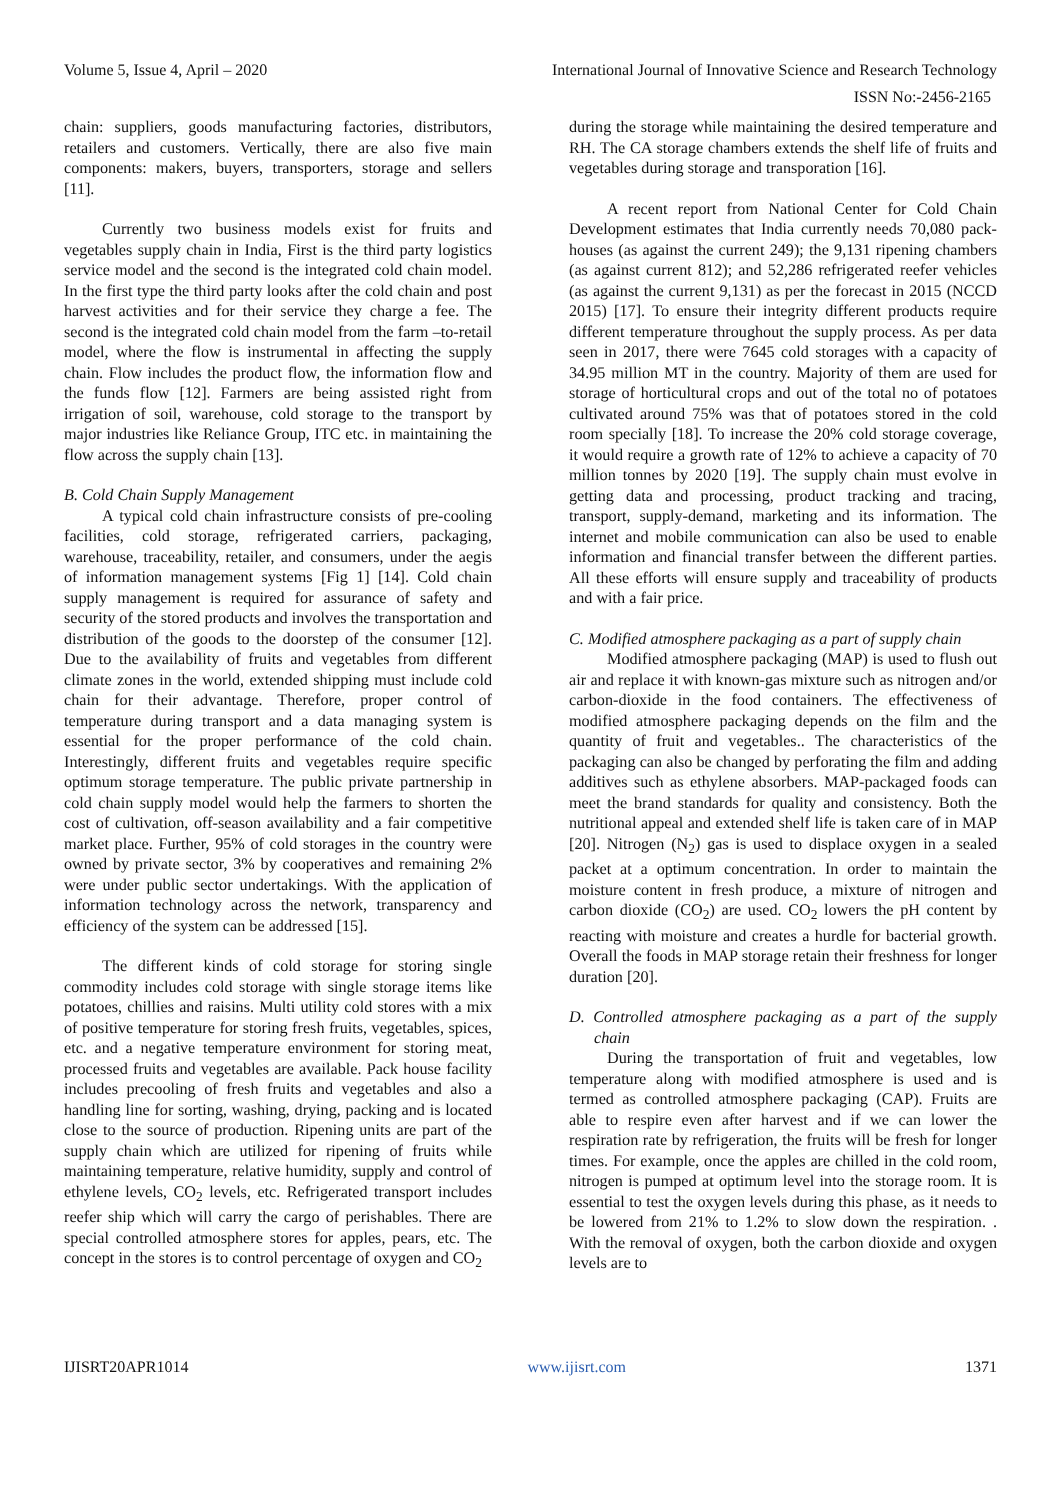Volume 5, Issue 4, April – 2020 International Journal of Innovative Science and Research Technology
ISSN No:-2456-2165
chain: suppliers, goods manufacturing factories, distributors, retailers and customers. Vertically, there are also five main components: makers, buyers, transporters, storage and sellers [11].
Currently two business models exist for fruits and vegetables supply chain in India, First is the third party logistics service model and the second is the integrated cold chain model. In the first type the third party looks after the cold chain and post harvest activities and for their service they charge a fee. The second is the integrated cold chain model from the farm –to-retail model, where the flow is instrumental in affecting the supply chain. Flow includes the product flow, the information flow and the funds flow [12]. Farmers are being assisted right from irrigation of soil, warehouse, cold storage to the transport by major industries like Reliance Group, ITC etc. in maintaining the flow across the supply chain [13].
B. Cold Chain Supply Management
A typical cold chain infrastructure consists of pre-cooling facilities, cold storage, refrigerated carriers, packaging, warehouse, traceability, retailer, and consumers, under the aegis of information management systems [Fig 1] [14]. Cold chain supply management is required for assurance of safety and security of the stored products and involves the transportation and distribution of the goods to the doorstep of the consumer [12]. Due to the availability of fruits and vegetables from different climate zones in the world, extended shipping must include cold chain for their advantage. Therefore, proper control of temperature during transport and a data managing system is essential for the proper performance of the cold chain. Interestingly, different fruits and vegetables require specific optimum storage temperature. The public private partnership in cold chain supply model would help the farmers to shorten the cost of cultivation, off-season availability and a fair competitive market place. Further, 95% of cold storages in the country were owned by private sector, 3% by cooperatives and remaining 2% were under public sector undertakings. With the application of information technology across the network, transparency and efficiency of the system can be addressed [15].
The different kinds of cold storage for storing single commodity includes cold storage with single storage items like potatoes, chillies and raisins. Multi utility cold stores with a mix of positive temperature for storing fresh fruits, vegetables, spices, etc. and a negative temperature environment for storing meat, processed fruits and vegetables are available. Pack house facility includes precooling of fresh fruits and vegetables and also a handling line for sorting, washing, drying, packing and is located close to the source of production. Ripening units are part of the supply chain which are utilized for ripening of fruits while maintaining temperature, relative humidity, supply and control of ethylene levels, CO<sub>2</sub> levels, etc. Refrigerated transport includes reefer ship which will carry the cargo of perishables. There are special controlled atmosphere stores for apples, pears, etc. The concept in the stores is to control percentage of oxygen and CO<sub>2</sub>
during the storage while maintaining the desired temperature and RH. The CA storage chambers extends the shelf life of fruits and vegetables during storage and transporation [16].
A recent report from National Center for Cold Chain Development estimates that India currently needs 70,080 pack-houses (as against the current 249); the 9,131 ripening chambers (as against current 812); and 52,286 refrigerated reefer vehicles (as against the current 9,131) as per the forecast in 2015 (NCCD 2015) [17]. To ensure their integrity different products require different temperature throughout the supply process. As per data seen in 2017, there were 7645 cold storages with a capacity of 34.95 million MT in the country. Majority of them are used for storage of horticultural crops and out of the total no of potatoes cultivated around 75% was that of potatoes stored in the cold room specially [18]. To increase the 20% cold storage coverage, it would require a growth rate of 12% to achieve a capacity of 70 million tonnes by 2020 [19]. The supply chain must evolve in getting data and processing, product tracking and tracing, transport, supply-demand, marketing and its information. The internet and mobile communication can also be used to enable information and financial transfer between the different parties. All these efforts will ensure supply and traceability of products and with a fair price.
C. Modified atmosphere packaging as a part of supply chain
Modified atmosphere packaging (MAP) is used to flush out air and replace it with known-gas mixture such as nitrogen and/or carbon-dioxide in the food containers. The effectiveness of modified atmosphere packaging depends on the film and the quantity of fruit and vegetables.. The characteristics of the packaging can also be changed by perforating the film and adding additives such as ethylene absorbers. MAP-packaged foods can meet the brand standards for quality and consistency. Both the nutritional appeal and extended shelf life is taken care of in MAP [20]. Nitrogen (N<sub>2</sub>) gas is used to displace oxygen in a sealed packet at a optimum concentration. In order to maintain the moisture content in fresh produce, a mixture of nitrogen and carbon dioxide (CO<sub>2</sub>) are used. CO<sub>2</sub> lowers the pH content by reacting with moisture and creates a hurdle for bacterial growth. Overall the foods in MAP storage retain their freshness for longer duration [20].
D. Controlled atmosphere packaging as a part of the supply chain
During the transportation of fruit and vegetables, low temperature along with modified atmosphere is used and is termed as controlled atmosphere packaging (CAP). Fruits are able to respire even after harvest and if we can lower the respiration rate by refrigeration, the fruits will be fresh for longer times. For example, once the apples are chilled in the cold room, nitrogen is pumped at optimum level into the storage room. It is essential to test the oxygen levels during this phase, as it needs to be lowered from 21% to 1.2% to slow down the respiration. . With the removal of oxygen, both the carbon dioxide and oxygen levels are to
IJISRT20APR1014 www.ijisrt.com 1371